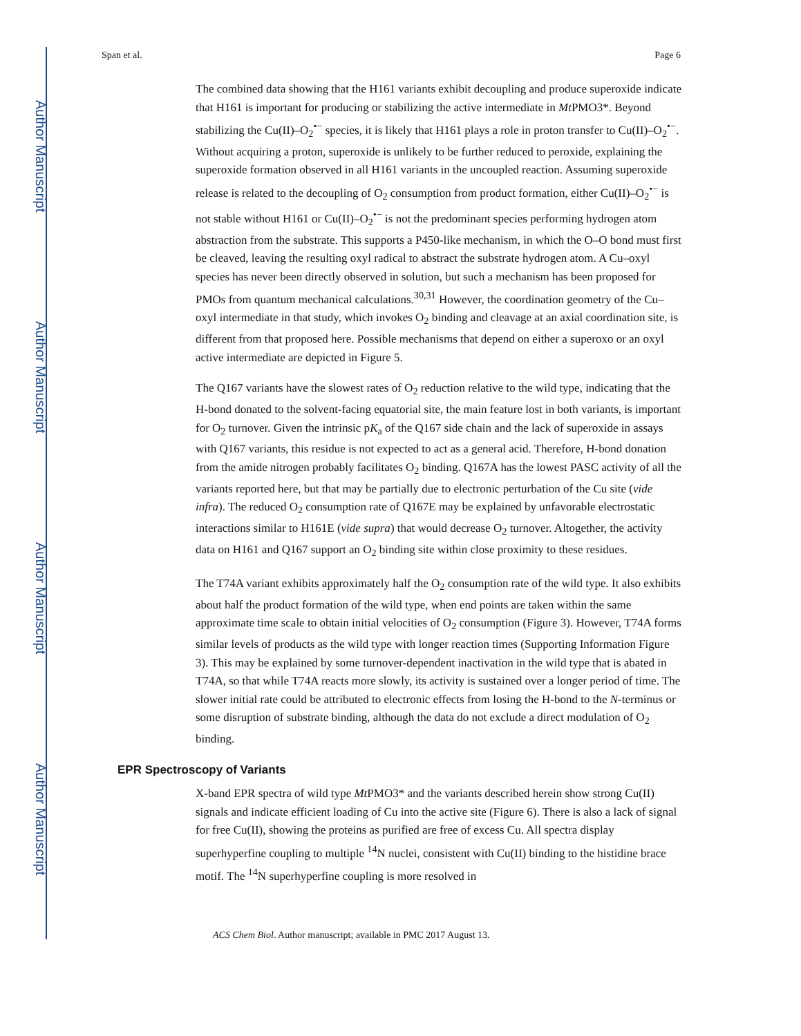Author Manuscript
Author Manuscript
Author Manuscript
Author Manuscript
Span et al. Page 6
The combined data showing that the H161 variants exhibit decoupling and produce superoxide indicate that H161 is important for producing or stabilizing the active intermediate in Mt PMO3*. Beyond stabilizing the Cu(II)–O<sub>2</sub><sup>•−</sup> species, it is likely that H161 plays a role in proton transfer to Cu(II)–O<sub>2</sub><sup>•−</sup>. Without acquiring a proton, superoxide is unlikely to be further reduced to peroxide, explaining the superoxide formation observed in all H161 variants in the uncoupled reaction. Assuming superoxide release is related to the decoupling of O<sub>2</sub> consumption from product formation, either Cu(II)–O<sub>2</sub><sup>•−</sup> is not stable without H161 or Cu(II)–O<sub>2</sub><sup>•−</sup> is not the predominant species performing hydrogen atom abstraction from the substrate. This supports a P450-like mechanism, in which the O–O bond must first be cleaved, leaving the resulting oxyl radical to abstract the substrate hydrogen atom. A Cu–oxyl species has never been directly observed in solution, but such a mechanism has been proposed for PMOs from quantum mechanical calculations.<sup>30,31</sup> However, the coordination geometry of the Cu–oxyl intermediate in that study, which invokes O<sub>2</sub> binding and cleavage at an axial coordination site, is different from that proposed here. Possible mechanisms that depend on either a superoxo or an oxyl active intermediate are depicted in Figure 5.
The Q167 variants have the slowest rates of O<sub>2</sub> reduction relative to the wild type, indicating that the H-bond donated to the solvent-facing equatorial site, the main feature lost in both variants, is important for O<sub>2</sub> turnover. Given the intrinsic pK<sub>a</sub> of the Q167 side chain and the lack of superoxide in assays with Q167 variants, this residue is not expected to act as a general acid. Therefore, H-bond donation from the amide nitrogen probably facilitates O<sub>2</sub> binding. Q167A has the lowest PASC activity of all the variants reported here, but that may be partially due to electronic perturbation of the Cu site (vide infra). The reduced O<sub>2</sub> consumption rate of Q167E may be explained by unfavorable electrostatic interactions similar to H161E (vide supra) that would decrease O<sub>2</sub> turnover. Altogether, the activity data on H161 and Q167 support an O<sub>2</sub> binding site within close proximity to these residues.
The T74A variant exhibits approximately half the O<sub>2</sub> consumption rate of the wild type. It also exhibits about half the product formation of the wild type, when end points are taken within the same approximate time scale to obtain initial velocities of O<sub>2</sub> consumption (Figure 3). However, T74A forms similar levels of products as the wild type with longer reaction times (Supporting Information Figure 3). This may be explained by some turnover-dependent inactivation in the wild type that is abated in T74A, so that while T74A reacts more slowly, its activity is sustained over a longer period of time. The slower initial rate could be attributed to electronic effects from losing the H-bond to the N-terminus or some disruption of substrate binding, although the data do not exclude a direct modulation of O<sub>2</sub> binding.
EPR Spectroscopy of Variants
X-band EPR spectra of wild type Mt PMO3* and the variants described herein show strong Cu(II) signals and indicate efficient loading of Cu into the active site (Figure 6). There is also a lack of signal for free Cu(II), showing the proteins as purified are free of excess Cu. All spectra display superhyperfine coupling to multiple <sup>14</sup>N nuclei, consistent with Cu(II) binding to the histidine brace motif. The <sup>14</sup>N superhyperfine coupling is more resolved in
ACS Chem Biol. Author manuscript; available in PMC 2017 August 13.